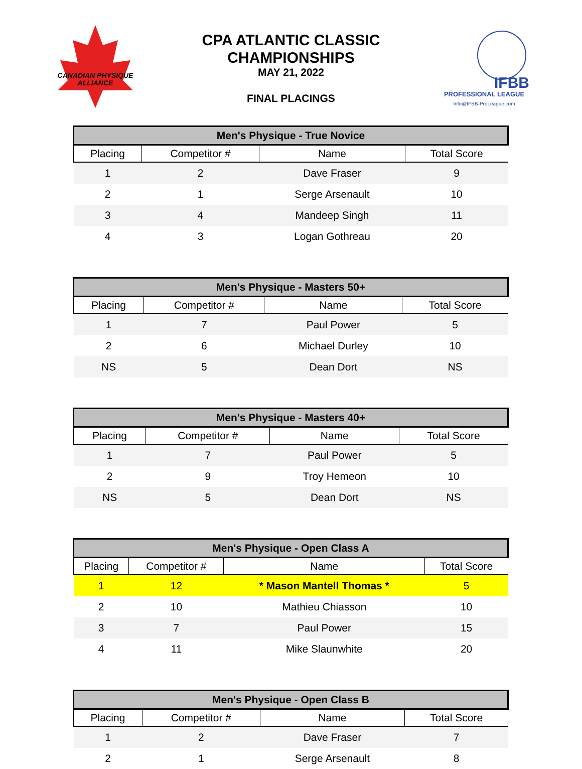CANADIAN PHYSIQUE
ALLIANCE
CPA ATLANTIC CLASSIC
CHAMPIONSHIPS
MAY 21, 2022
FINAL PLACINGS
IFBB
PROFESSIONAL LEAGUE
Info@IFBB-ProLeague.com
| Men's Physique - True Novice | | | |
| --- | --- | --- | --- |
| Placing | Competitor # | Name | Total Score |
| 1 | 2 | Dave Fraser | 9 |
| 2 | 1 | Serge Arsenault | 10 |
| 3 | 4 | Mandeep Singh | 11 |
| 4 | 3 | Logan Gothreau | 20 |
| Men's Physique - Masters 50+ | | | |
| --- | --- | --- | --- |
| Placing | Competitor # | Name | Total Score |
| 1 | 7 | Paul Power | 5 |
| 2 | 6 | Michael Durley | 10 |
| NS | 5 | Dean Dort | NS |
| Men's Physique - Masters 40+ | | | |
| --- | --- | --- | --- |
| Placing | Competitor # | Name | Total Score |
| 1 | 7 | Paul Power | 5 |
| 2 | 9 | Troy Hemeon | 10 |
| NS | 5 | Dean Dort | NS |
| Men's Physique - Open Class A | | | |
| --- | --- | --- | --- |
| Placing | Competitor # | Name | Total Score |
| 1 | 12 | * Mason Mantell Thomas * | 5 |
| 2 | 10 | Mathieu Chiasson | 10 |
| 3 | 7 | Paul Power | 15 |
| 4 | 11 | Mike Slaunwhite | 20 |
| Men's Physique - Open Class B | | | |
| --- | --- | --- | --- |
| Placing | Competitor # | Name | Total Score |
| 1 | 2 | Dave Fraser | 7 |
| 2 | 1 | Serge Arsenault | 8 |